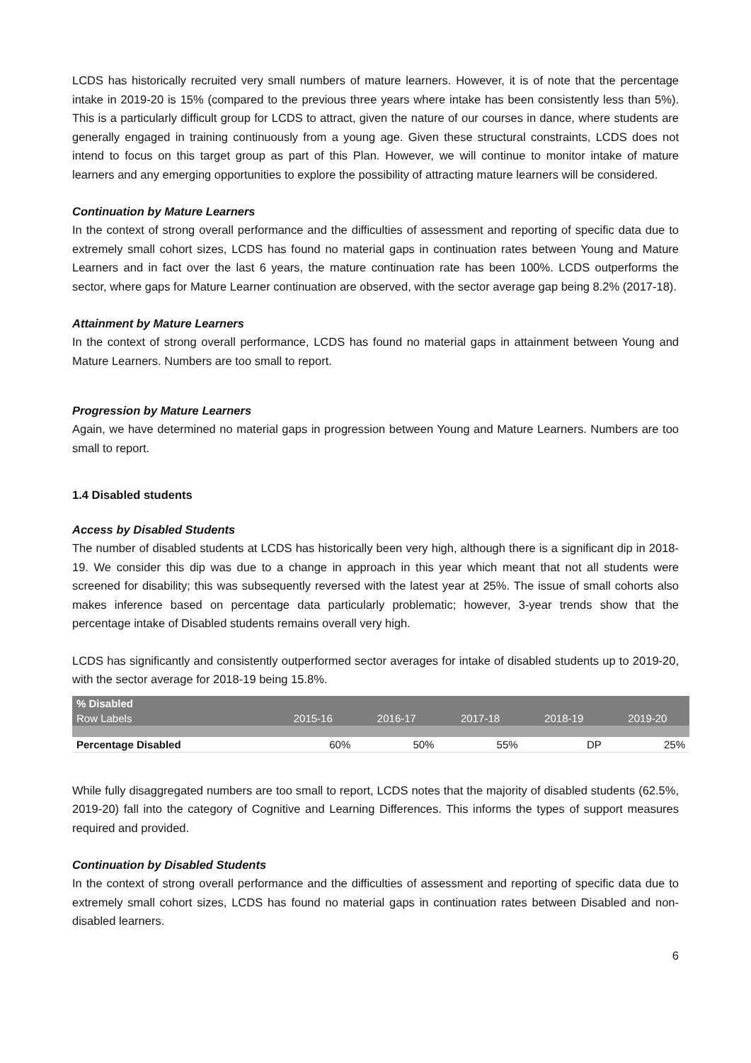LCDS has historically recruited very small numbers of mature learners. However, it is of note that the percentage intake in 2019-20 is 15% (compared to the previous three years where intake has been consistently less than 5%). This is a particularly difficult group for LCDS to attract, given the nature of our courses in dance, where students are generally engaged in training continuously from a young age. Given these structural constraints, LCDS does not intend to focus on this target group as part of this Plan. However, we will continue to monitor intake of mature learners and any emerging opportunities to explore the possibility of attracting mature learners will be considered.
Continuation by Mature Learners
In the context of strong overall performance and the difficulties of assessment and reporting of specific data due to extremely small cohort sizes, LCDS has found no material gaps in continuation rates between Young and Mature Learners and in fact over the last 6 years, the mature continuation rate has been 100%. LCDS outperforms the sector, where gaps for Mature Learner continuation are observed, with the sector average gap being 8.2% (2017-18).
Attainment by Mature Learners
In the context of strong overall performance, LCDS has found no material gaps in attainment between Young and Mature Learners. Numbers are too small to report.
Progression by Mature Learners
Again, we have determined no material gaps in progression between Young and Mature Learners. Numbers are too small to report.
1.4 Disabled students
Access by Disabled Students
The number of disabled students at LCDS has historically been very high, although there is a significant dip in 2018-19. We consider this dip was due to a change in approach in this year which meant that not all students were screened for disability; this was subsequently reversed with the latest year at 25%. The issue of small cohorts also makes inference based on percentage data particularly problematic; however, 3-year trends show that the percentage intake of Disabled students remains overall very high.
LCDS has significantly and consistently outperformed sector averages for intake of disabled students up to 2019-20, with the sector average for 2018-19 being 15.8%.
| % Disabled | | | | | |
| --- | --- | --- | --- | --- | --- |
| Row Labels | 2015-16 | 2016-17 | 2017-18 | 2018-19 | 2019-20 |
| Percentage Disabled | 60% | 50% | 55% | DP | 25% |
While fully disaggregated numbers are too small to report, LCDS notes that the majority of disabled students (62.5%, 2019-20) fall into the category of Cognitive and Learning Differences. This informs the types of support measures required and provided.
Continuation by Disabled Students
In the context of strong overall performance and the difficulties of assessment and reporting of specific data due to extremely small cohort sizes, LCDS has found no material gaps in continuation rates between Disabled and non-disabled learners.
6